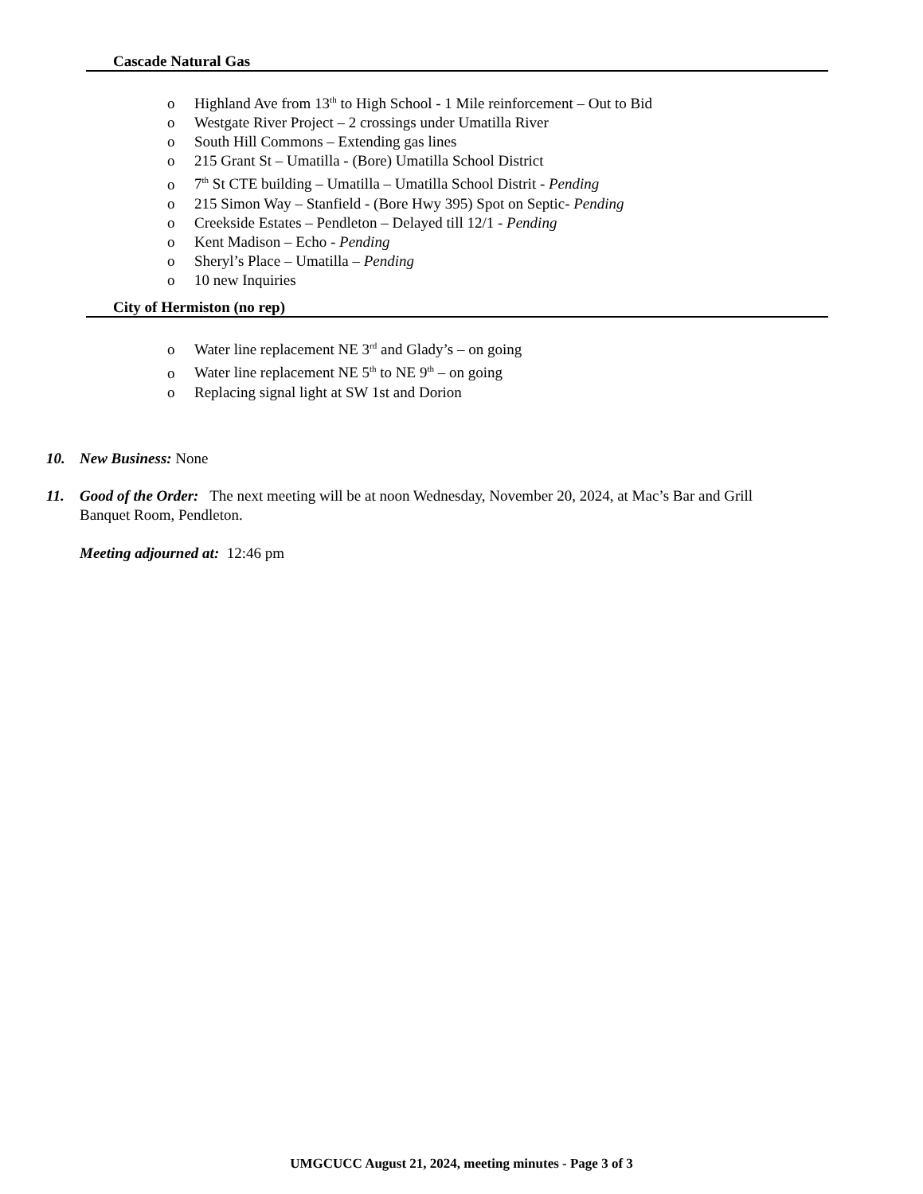Cascade Natural Gas
o Highland Ave from 13<sup>th</sup> to High School - 1 Mile reinforcement – Out to Bid
o Westgate River Project – 2 crossings under Umatilla River
o South Hill Commons – Extending gas lines
o 215 Grant St – Umatilla - (Bore) Umatilla School District
o 7<sup>th</sup> St CTE building – Umatilla – Umatilla School Distrit - Pending
o 215 Simon Way – Stanfield - (Bore Hwy 395) Spot on Septic- Pending
o Creekside Estates – Pendleton – Delayed till 12/1 - Pending
o Kent Madison – Echo - Pending
o Sheryl’s Place – Umatilla – Pending
o 10 new Inquiries
City of Hermiston (no rep)
o Water line replacement NE 3<sup>rd</sup> and Glady’s – on going
o Water line replacement NE 5<sup>th</sup> to NE 9<sup>th</sup> – on going
o Replacing signal light at SW 1st and Dorion
10. New Business: None
11. Good of the Order: The next meeting will be at noon Wednesday, November 20, 2024, at Mac’s Bar and Grill
Banquet Room, Pendleton.
Meeting adjourned at: 12:46 pm
UMGCUCC August 21, 2024, meeting minutes - Page 3 of 3